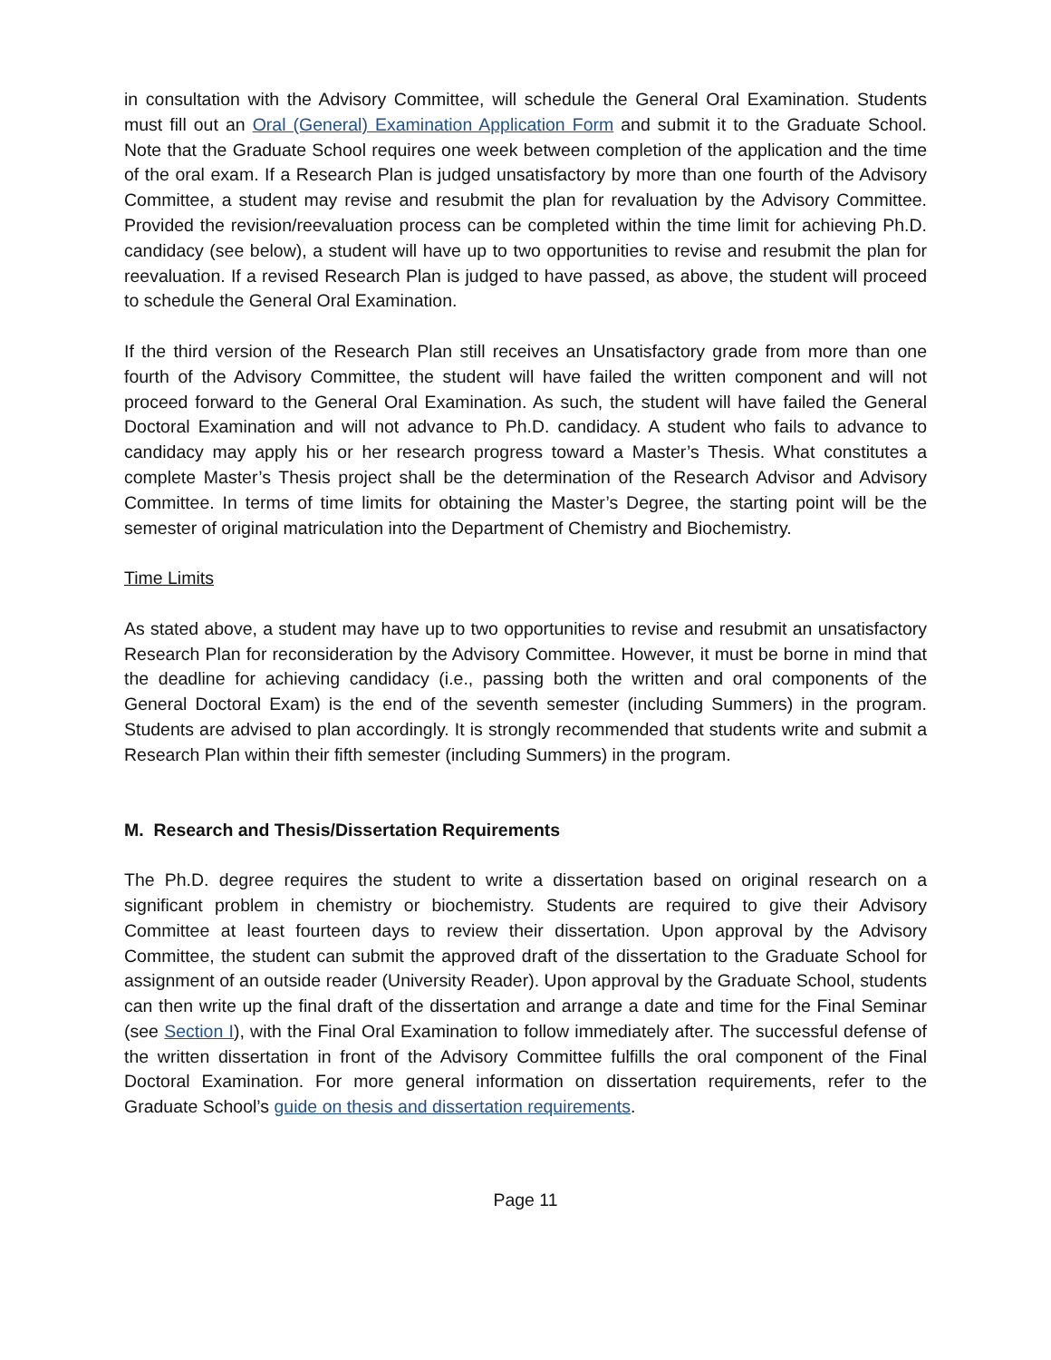in consultation with the Advisory Committee, will schedule the General Oral Examination. Students must fill out an Oral (General) Examination Application Form and submit it to the Graduate School. Note that the Graduate School requires one week between completion of the application and the time of the oral exam. If a Research Plan is judged unsatisfactory by more than one fourth of the Advisory Committee, a student may revise and resubmit the plan for revaluation by the Advisory Committee. Provided the revision/reevaluation process can be completed within the time limit for achieving Ph.D. candidacy (see below), a student will have up to two opportunities to revise and resubmit the plan for reevaluation. If a revised Research Plan is judged to have passed, as above, the student will proceed to schedule the General Oral Examination.
If the third version of the Research Plan still receives an Unsatisfactory grade from more than one fourth of the Advisory Committee, the student will have failed the written component and will not proceed forward to the General Oral Examination. As such, the student will have failed the General Doctoral Examination and will not advance to Ph.D. candidacy. A student who fails to advance to candidacy may apply his or her research progress toward a Master’s Thesis. What constitutes a complete Master’s Thesis project shall be the determination of the Research Advisor and Advisory Committee. In terms of time limits for obtaining the Master’s Degree, the starting point will be the semester of original matriculation into the Department of Chemistry and Biochemistry.
Time Limits
As stated above, a student may have up to two opportunities to revise and resubmit an unsatisfactory Research Plan for reconsideration by the Advisory Committee. However, it must be borne in mind that the deadline for achieving candidacy (i.e., passing both the written and oral components of the General Doctoral Exam) is the end of the seventh semester (including Summers) in the program. Students are advised to plan accordingly. It is strongly recommended that students write and submit a Research Plan within their fifth semester (including Summers) in the program.
M. Research and Thesis/Dissertation Requirements
The Ph.D. degree requires the student to write a dissertation based on original research on a significant problem in chemistry or biochemistry. Students are required to give their Advisory Committee at least fourteen days to review their dissertation. Upon approval by the Advisory Committee, the student can submit the approved draft of the dissertation to the Graduate School for assignment of an outside reader (University Reader). Upon approval by the Graduate School, students can then write up the final draft of the dissertation and arrange a date and time for the Final Seminar (see Section I), with the Final Oral Examination to follow immediately after. The successful defense of the written dissertation in front of the Advisory Committee fulfills the oral component of the Final Doctoral Examination. For more general information on dissertation requirements, refer to the Graduate School’s guide on thesis and dissertation requirements.
Page 11